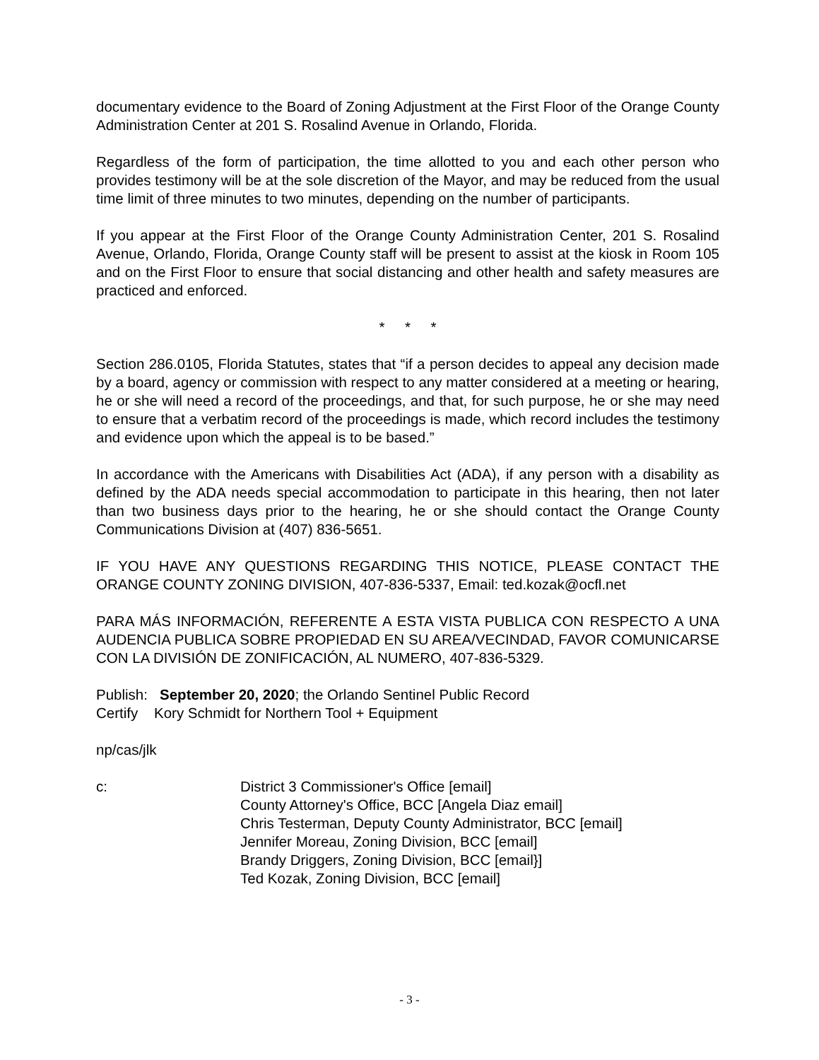documentary evidence to the Board of Zoning Adjustment at the First Floor of the Orange County Administration Center at 201 S. Rosalind Avenue in Orlando, Florida.
Regardless of the form of participation, the time allotted to you and each other person who provides testimony will be at the sole discretion of the Mayor, and may be reduced from the usual time limit of three minutes to two minutes, depending on the number of participants.
If you appear at the First Floor of the Orange County Administration Center, 201 S. Rosalind Avenue, Orlando, Florida, Orange County staff will be present to assist at the kiosk in Room 105 and on the First Floor to ensure that social distancing and other health and safety measures are practiced and enforced.
* * *
Section 286.0105, Florida Statutes, states that “if a person decides to appeal any decision made by a board, agency or commission with respect to any matter considered at a meeting or hearing, he or she will need a record of the proceedings, and that, for such purpose, he or she may need to ensure that a verbatim record of the proceedings is made, which record includes the testimony and evidence upon which the appeal is to be based.”
In accordance with the Americans with Disabilities Act (ADA), if any person with a disability as defined by the ADA needs special accommodation to participate in this hearing, then not later than two business days prior to the hearing, he or she should contact the Orange County Communications Division at (407) 836-5651.
IF YOU HAVE ANY QUESTIONS REGARDING THIS NOTICE, PLEASE CONTACT THE ORANGE COUNTY ZONING DIVISION, 407-836-5337, Email: ted.kozak@ocfl.net
PARA MÁS INFORMACIÓN, REFERENTE A ESTA VISTA PUBLICA CON RESPECTO A UNA AUDENCIA PUBLICA SOBRE PROPIEDAD EN SU AREA/VECINDAD, FAVOR COMUNICARSE CON LA DIVISIÓN DE ZONIFICACIÓN, AL NUMERO, 407-836-5329.
Publish: September 20, 2020; the Orlando Sentinel Public Record
Certify Kory Schmidt for Northern Tool + Equipment
np/cas/jlk
c: District 3 Commissioner's Office [email]
County Attorney's Office, BCC [Angela Diaz email]
Chris Testerman, Deputy County Administrator, BCC [email]
Jennifer Moreau, Zoning Division, BCC [email]
Brandy Driggers, Zoning Division, BCC [email}]
Ted Kozak, Zoning Division, BCC [email]
- 3 -